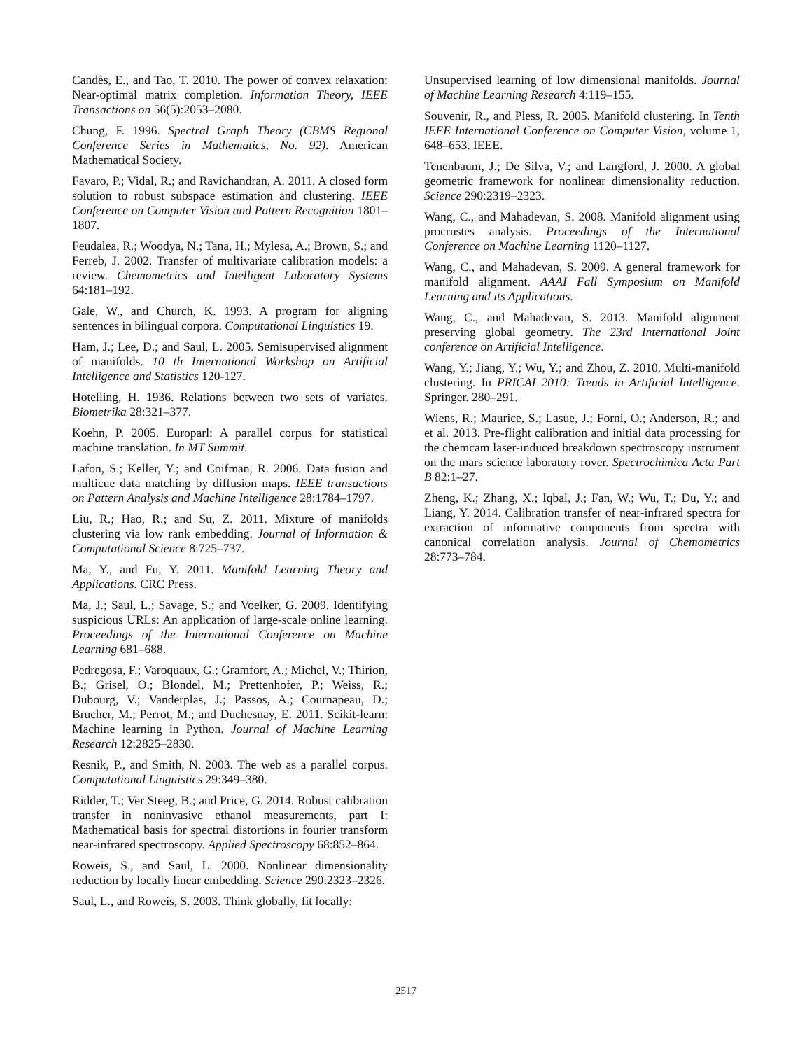Candès, E., and Tao, T. 2010. The power of convex relaxation: Near-optimal matrix completion. Information Theory, IEEE Transactions on 56(5):2053–2080.
Chung, F. 1996. Spectral Graph Theory (CBMS Regional Conference Series in Mathematics, No. 92). American Mathematical Society.
Favaro, P.; Vidal, R.; and Ravichandran, A. 2011. A closed form solution to robust subspace estimation and clustering. IEEE Conference on Computer Vision and Pattern Recognition 1801–1807.
Feudalea, R.; Woodya, N.; Tana, H.; Mylesa, A.; Brown, S.; and Ferreb, J. 2002. Transfer of multivariate calibration models: a review. Chemometrics and Intelligent Laboratory Systems 64:181–192.
Gale, W., and Church, K. 1993. A program for aligning sentences in bilingual corpora. Computational Linguistics 19.
Ham, J.; Lee, D.; and Saul, L. 2005. Semisupervised alignment of manifolds. 10 th International Workshop on Artificial Intelligence and Statistics 120-127.
Hotelling, H. 1936. Relations between two sets of variates. Biometrika 28:321–377.
Koehn, P. 2005. Europarl: A parallel corpus for statistical machine translation. In MT Summit.
Lafon, S.; Keller, Y.; and Coifman, R. 2006. Data fusion and multicue data matching by diffusion maps. IEEE transactions on Pattern Analysis and Machine Intelligence 28:1784–1797.
Liu, R.; Hao, R.; and Su, Z. 2011. Mixture of manifolds clustering via low rank embedding. Journal of Information & Computational Science 8:725–737.
Ma, Y., and Fu, Y. 2011. Manifold Learning Theory and Applications. CRC Press.
Ma, J.; Saul, L.; Savage, S.; and Voelker, G. 2009. Identifying suspicious URLs: An application of large-scale online learning. Proceedings of the International Conference on Machine Learning 681–688.
Pedregosa, F.; Varoquaux, G.; Gramfort, A.; Michel, V.; Thirion, B.; Grisel, O.; Blondel, M.; Prettenhofer, P.; Weiss, R.; Dubourg, V.; Vanderplas, J.; Passos, A.; Cournapeau, D.; Brucher, M.; Perrot, M.; and Duchesnay, E. 2011. Scikit-learn: Machine learning in Python. Journal of Machine Learning Research 12:2825–2830.
Resnik, P., and Smith, N. 2003. The web as a parallel corpus. Computational Linguistics 29:349–380.
Ridder, T.; Ver Steeg, B.; and Price, G. 2014. Robust calibration transfer in noninvasive ethanol measurements, part I: Mathematical basis for spectral distortions in fourier transform near-infrared spectroscopy. Applied Spectroscopy 68:852–864.
Roweis, S., and Saul, L. 2000. Nonlinear dimensionality reduction by locally linear embedding. Science 290:2323–2326.
Saul, L., and Roweis, S. 2003. Think globally, fit locally:
Unsupervised learning of low dimensional manifolds. Journal of Machine Learning Research 4:119–155.
Souvenir, R., and Pless, R. 2005. Manifold clustering. In Tenth IEEE International Conference on Computer Vision, volume 1, 648–653. IEEE.
Tenenbaum, J.; De Silva, V.; and Langford, J. 2000. A global geometric framework for nonlinear dimensionality reduction. Science 290:2319–2323.
Wang, C., and Mahadevan, S. 2008. Manifold alignment using procrustes analysis. Proceedings of the International Conference on Machine Learning 1120–1127.
Wang, C., and Mahadevan, S. 2009. A general framework for manifold alignment. AAAI Fall Symposium on Manifold Learning and its Applications.
Wang, C., and Mahadevan, S. 2013. Manifold alignment preserving global geometry. The 23rd International Joint conference on Artificial Intelligence.
Wang, Y.; Jiang, Y.; Wu, Y.; and Zhou, Z. 2010. Multi-manifold clustering. In PRICAI 2010: Trends in Artificial Intelligence. Springer. 280–291.
Wiens, R.; Maurice, S.; Lasue, J.; Forni, O.; Anderson, R.; and et al. 2013. Pre-flight calibration and initial data processing for the chemcam laser-induced breakdown spectroscopy instrument on the mars science laboratory rover. Spectrochimica Acta Part B 82:1–27.
Zheng, K.; Zhang, X.; Iqbal, J.; Fan, W.; Wu, T.; Du, Y.; and Liang, Y. 2014. Calibration transfer of near-infrared spectra for extraction of informative components from spectra with canonical correlation analysis. Journal of Chemometrics 28:773–784.
2517